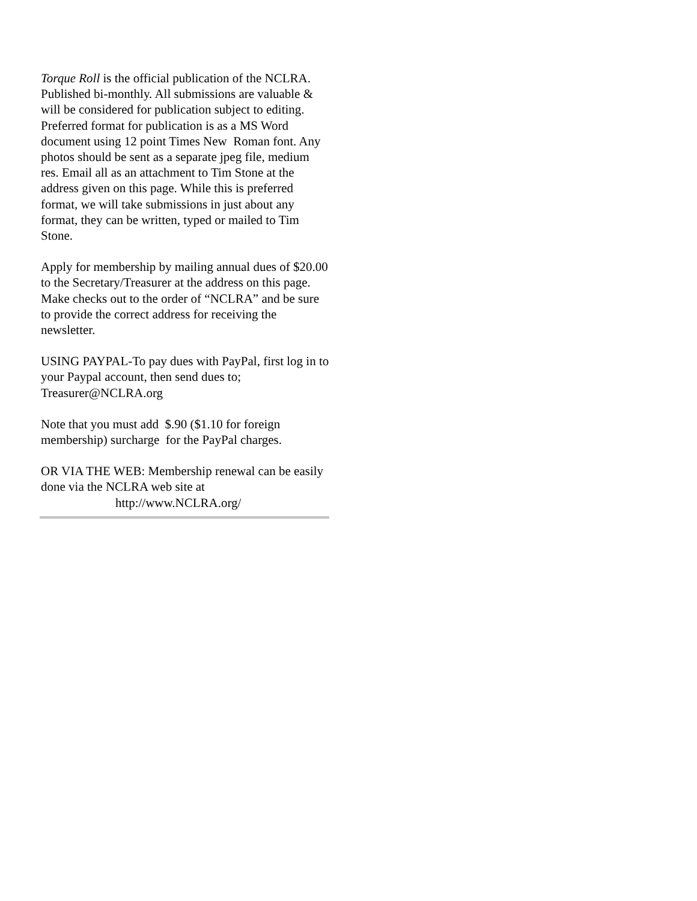Torque Roll is the official publication of the NCLRA. Published bi-monthly. All submissions are valuable & will be considered for publication subject to editing. Preferred format for publication is as a MS Word document using 12 point Times New Roman font. Any photos should be sent as a separate jpeg file, medium res. Email all as an attachment to Tim Stone at the address given on this page. While this is preferred format, we will take submissions in just about any format, they can be written, typed or mailed to Tim Stone.
Apply for membership by mailing annual dues of $20.00 to the Secretary/Treasurer at the address on this page. Make checks out to the order of “NCLRA” and be sure to provide the correct address for receiving the newsletter.
USING PAYPAL-To pay dues with PayPal, first log in to your Paypal account, then send dues to; Treasurer@NCLRA.org
Note that you must add $.90 ($1.10 for foreign membership) surcharge for the PayPal charges.
OR VIA THE WEB: Membership renewal can be easily done via the NCLRA web site at
http://www.NCLRA.org/